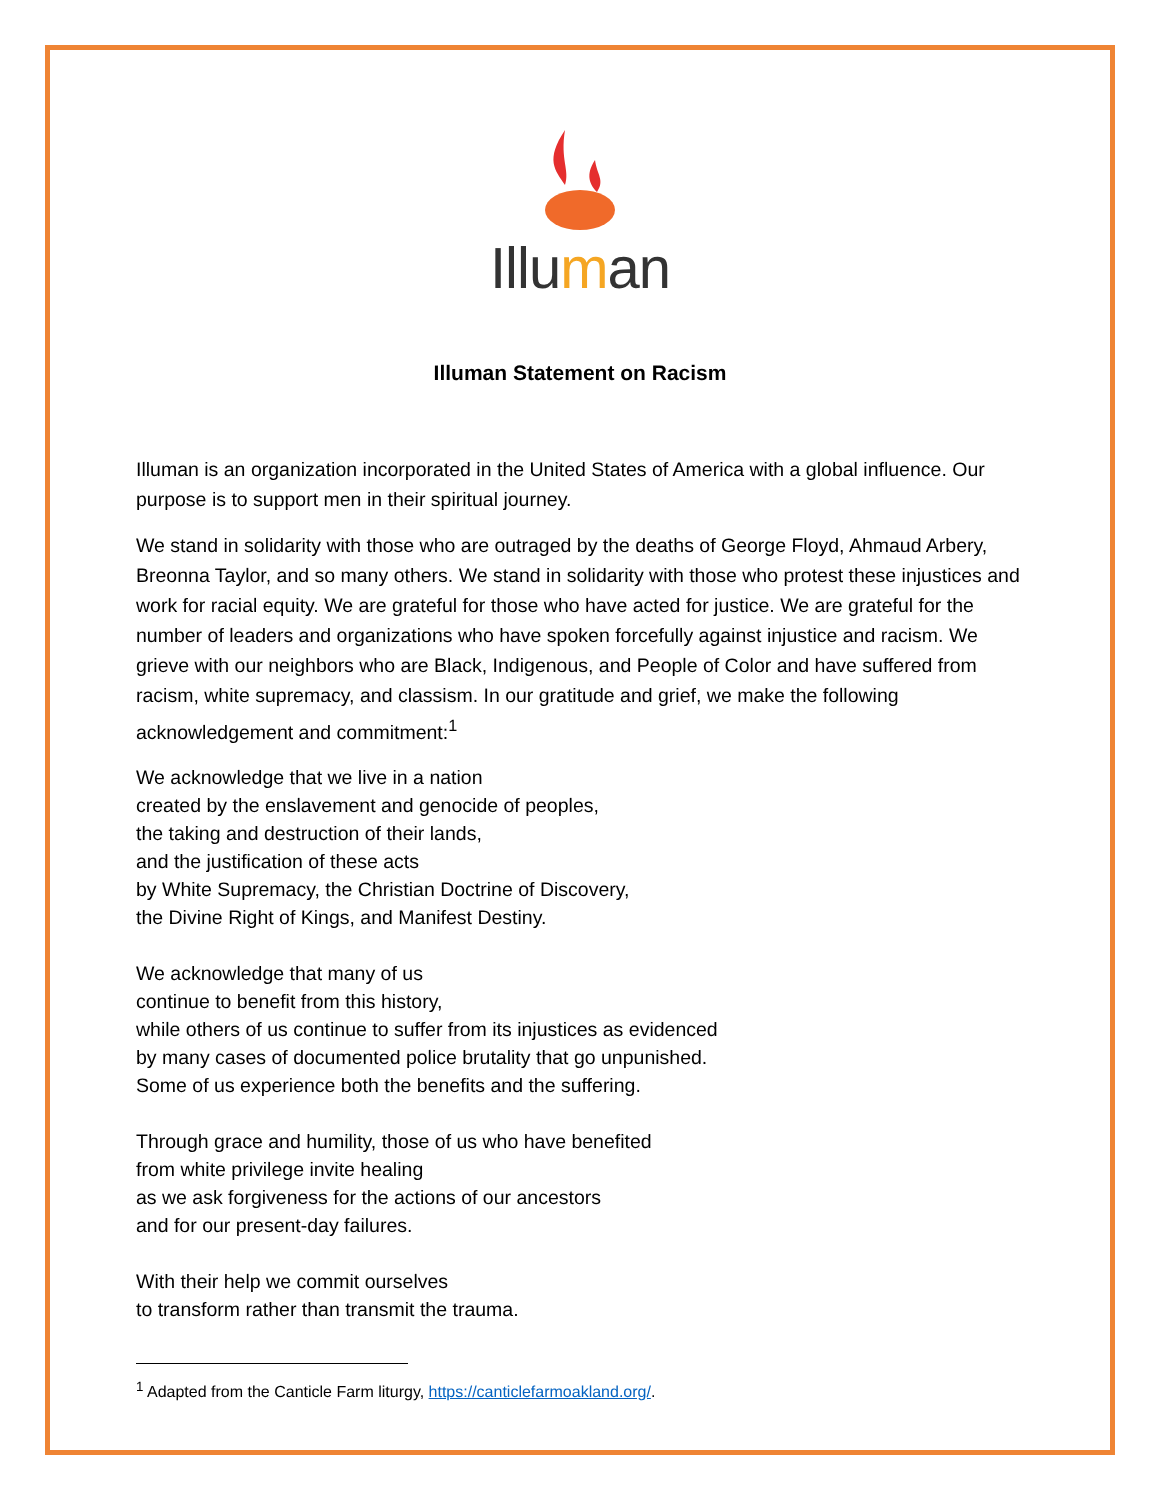Illuman
Illuman Statement on Racism
Illuman is an organization incorporated in the United States of America with a global influence. Our purpose is to support men in their spiritual journey.
We stand in solidarity with those who are outraged by the deaths of George Floyd, Ahmaud Arbery, Breonna Taylor, and so many others. We stand in solidarity with those who protest these injustices and work for racial equity. We are grateful for those who have acted for justice. We are grateful for the number of leaders and organizations who have spoken forcefully against injustice and racism. We grieve with our neighbors who are Black, Indigenous, and People of Color and have suffered from racism, white supremacy, and classism. In our gratitude and grief, we make the following acknowledgement and commitment:<sup>1</sup>
We acknowledge that we live in a nation
created by the enslavement and genocide of peoples,
the taking and destruction of their lands,
and the justification of these acts
by White Supremacy, the Christian Doctrine of Discovery,
the Divine Right of Kings, and Manifest Destiny.
We acknowledge that many of us
continue to benefit from this history,
while others of us continue to suffer from its injustices as evidenced
by many cases of documented police brutality that go unpunished.
Some of us experience both the benefits and the suffering.
Through grace and humility, those of us who have benefited
from white privilege invite healing
as we ask forgiveness for the actions of our ancestors
and for our present-day failures.
With their help we commit ourselves
to transform rather than transmit the trauma.
<sup>1</sup> Adapted from the Canticle Farm liturgy, https://canticlefarmoakland.org/.